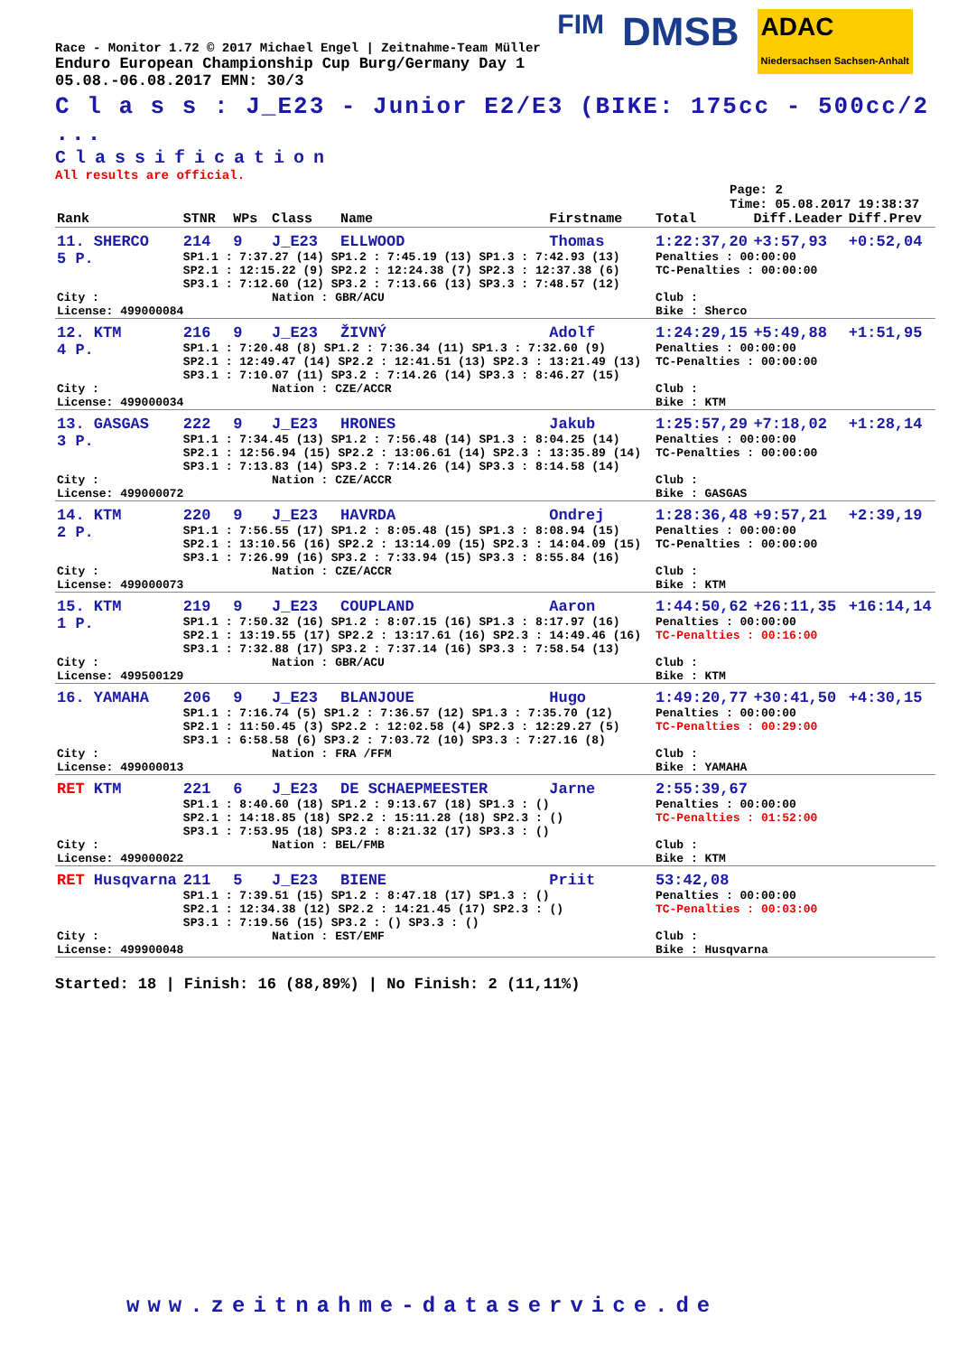FIM DMSB ADAC
Niedersachsen Sachsen-Anhalt
Race - Monitor 1.72 © 2017 Michael Engel | Zeitnahme-Team Müller
Enduro European Championship Cup Burg/Germany Day 1
05.08.-06.08.2017 EMN: 30/3
C l a s s : J_E23 - Junior E2/E3 (BIKE: 175cc - 500cc/2 ...
Classification
All results are official.
Page: 2
Time: 05.08.2017 19:38:37
| Rank | STNR | WPs | Class | Name | Firstname | Total | Diff.Leader | Diff.Prev |
| --- | --- | --- | --- | --- | --- | --- | --- | --- |
| 11. SHERCO | 214 | 9 | J_E23 | ELLWOOD | Thomas | 1:22:37,20 | +3:57,93 | +0:52,04 |
| 5 P. | SP1.1 : 7:37.27 (14) SP1.2 : 7:45.19 (13) SP1.3 : 7:42.93 (13) SP2.1 : 12:15.22 (9) SP2.2 : 12:24.38 (7) SP2.3 : 12:37.38 (6) SP3.1 : 7:12.60 (12) SP3.2 : 7:13.66 (13) SP3.3 : 7:48.57 (12) | | | | | Penalties : 00:00:00 TC-Penalties : 00:00:00 | | |
| City : License: 499000084 | | | Nation : GBR/ACU | | | Club : Bike : Sherco | | |
| 12. KTM | 216 | 9 | J_E23 | ŽIVNÝ | Adolf | 1:24:29,15 | +5:49,88 | +1:51,95 |
| 4 P. | SP1.1 : 7:20.48 (8) SP1.2 : 7:36.34 (11) SP1.3 : 7:32.60 (9) SP2.1 : 12:49.47 (14) SP2.2 : 12:41.51 (13) SP2.3 : 13:21.49 (13) SP3.1 : 7:10.07 (11) SP3.2 : 7:14.26 (14) SP3.3 : 8:46.27 (15) | | | | | Penalties : 00:00:00 TC-Penalties : 00:00:00 | | |
| City : License: 499000034 | | | Nation : CZE/ACCR | | | Club : Bike : KTM | | |
| 13. GASGAS | 222 | 9 | J_E23 | HRONES | Jakub | 1:25:57,29 | +7:18,02 | +1:28,14 |
| 3 P. | SP1.1 : 7:34.45 (13) SP1.2 : 7:56.48 (14) SP1.3 : 8:04.25 (14) SP2.1 : 12:56.94 (15) SP2.2 : 13:06.61 (14) SP2.3 : 13:35.89 (14) SP3.1 : 7:13.83 (14) SP3.2 : 7:14.26 (14) SP3.3 : 8:14.58 (14) | | | | | Penalties : 00:00:00 TC-Penalties : 00:00:00 | | |
| City : License: 499000072 | | | Nation : CZE/ACCR | | | Club : Bike : GASGAS | | |
| 14. KTM | 220 | 9 | J_E23 | HAVRDA | Ondrej | 1:28:36,48 | +9:57,21 | +2:39,19 |
| 2 P. | SP1.1 : 7:56.55 (17) SP1.2 : 8:05.48 (15) SP1.3 : 8:08.94 (15) SP2.1 : 13:10.56 (16) SP2.2 : 13:14.09 (15) SP2.3 : 14:04.09 (15) SP3.1 : 7:26.99 (16) SP3.2 : 7:33.94 (15) SP3.3 : 8:55.84 (16) | | | | | Penalties : 00:00:00 TC-Penalties : 00:00:00 | | |
| City : License: 499000073 | | | Nation : CZE/ACCR | | | Club : Bike : KTM | | |
| 15. KTM | 219 | 9 | J_E23 | COUPLAND | Aaron | 1:44:50,62 | +26:11,35 | +16:14,14 |
| 1 P. | SP1.1 : 7:50.32 (16) SP1.2 : 8:07.15 (16) SP1.3 : 8:17.97 (16) SP2.1 : 13:19.55 (17) SP2.2 : 13:17.61 (16) SP2.3 : 14:49.46 (16) SP3.1 : 7:32.88 (17) SP3.2 : 7:37.14 (16) SP3.3 : 7:58.54 (13) | | | | | Penalties : 00:00:00 TC-Penalties : 00:16:00 | | |
| City : License: 499500129 | | | Nation : GBR/ACU | | | Club : Bike : KTM | | |
| 16. YAMAHA | 206 | 9 | J_E23 | BLANJOUE | Hugo | 1:49:20,77 | +30:41,50 | +4:30,15 |
| | SP1.1 : 7:16.74 (5) SP1.2 : 7:36.57 (12) SP1.3 : 7:35.70 (12) SP2.1 : 11:50.45 (3) SP2.2 : 12:02.58 (4) SP2.3 : 12:29.27 (5) SP3.1 : 6:58.58 (6) SP3.2 : 7:03.72 (10) SP3.3 : 7:27.16 (8) | | | | | Penalties : 00:00:00 TC-Penalties : 00:29:00 | | |
| City : License: 499000013 | | | Nation : FRA /FFM | | | Club : Bike : YAMAHA | | |
| RET KTM | 221 | 6 | J_E23 | DE SCHAEPMEESTER | Jarne | 2:55:39,67 | | |
| | SP1.1 : 8:40.60 (18) SP1.2 : 9:13.67 (18) SP1.3 : () SP2.1 : 14:18.85 (18) SP2.2 : 15:11.28 (18) SP2.3 : () SP3.1 : 7:53.95 (18) SP3.2 : 8:21.32 (17) SP3.3 : () | | | | | Penalties : 00:00:00 TC-Penalties : 01:52:00 | | |
| City : License: 499000022 | | | Nation : BEL/FMB | | | Club : Bike : KTM | | |
| RET Husqvarna | 211 | 5 | J_E23 | BIENE | Priit | 53:42,08 | | |
| | SP1.1 : 7:39.51 (15) SP1.2 : 8:47.18 (17) SP1.3 : () SP2.1 : 12:34.38 (12) SP2.2 : 14:21.45 (17) SP2.3 : () SP3.1 : 7:19.56 (15) SP3.2 : () SP3.3 : () | | | | | Penalties : 00:00:00 TC-Penalties : 00:03:00 | | |
| City : License: 499900048 | | | Nation : EST/EMF | | | Club : Bike : Husqvarna | | |
Started: 18 | Finish: 16 (88,89%) | No Finish: 2 (11,11%)
www.zeitnahme-dataservice.de